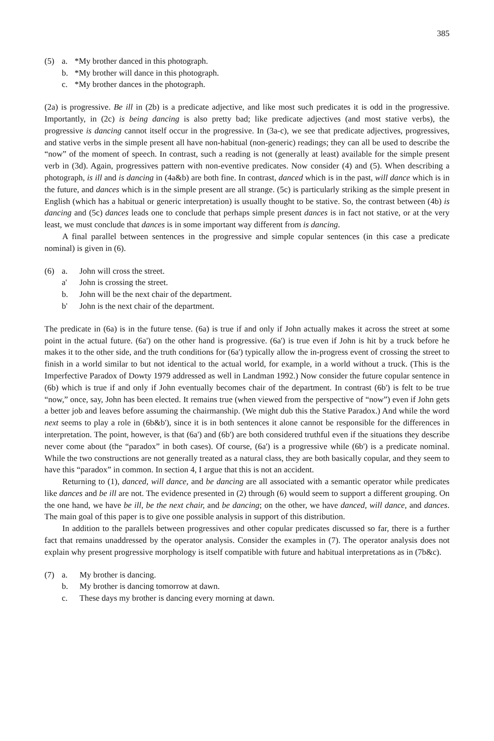385
(5) a. *My brother danced in this photograph.
b. *My brother will dance in this photograph.
c. *My brother dances in the photograph.
(2a) is progressive. Be ill in (2b) is a predicate adjective, and like most such predicates it is odd in the progressive. Importantly, in (2c) is being dancing is also pretty bad; like predicate adjectives (and most stative verbs), the progressive is dancing cannot itself occur in the progressive. In (3a-c), we see that predicate adjectives, progressives, and stative verbs in the simple present all have non-habitual (non-generic) readings; they can all be used to describe the “now” of the moment of speech. In contrast, such a reading is not (generally at least) available for the simple present verb in (3d). Again, progressives pattern with non-eventive predicates. Now consider (4) and (5). When describing a photograph, is ill and is dancing in (4a&b) are both fine. In contrast, danced which is in the past, will dance which is in the future, and dances which is in the simple present are all strange. (5c) is particularly striking as the simple present in English (which has a habitual or generic interpretation) is usually thought to be stative. So, the contrast between (4b) is dancing and (5c) dances leads one to conclude that perhaps simple present dances is in fact not stative, or at the very least, we must conclude that dances is in some important way different from is dancing.
A final parallel between sentences in the progressive and simple copular sentences (in this case a predicate nominal) is given in (6).
(6) a. John will cross the street.
a' John is crossing the street.
b. John will be the next chair of the department.
b' John is the next chair of the department.
The predicate in (6a) is in the future tense. (6a) is true if and only if John actually makes it across the street at some point in the actual future. (6a') on the other hand is progressive. (6a') is true even if John is hit by a truck before he makes it to the other side, and the truth conditions for (6a') typically allow the in-progress event of crossing the street to finish in a world similar to but not identical to the actual world, for example, in a world without a truck. (This is the Imperfective Paradox of Dowty 1979 addressed as well in Landman 1992.) Now consider the future copular sentence in (6b) which is true if and only if John eventually becomes chair of the department. In contrast (6b') is felt to be true “now,” once, say, John has been elected. It remains true (when viewed from the perspective of “now”) even if John gets a better job and leaves before assuming the chairmanship. (We might dub this the Stative Paradox.) And while the word next seems to play a role in (6b&b'), since it is in both sentences it alone cannot be responsible for the differences in interpretation. The point, however, is that (6a') and (6b') are both considered truthful even if the situations they describe never come about (the “paradox” in both cases). Of course, (6a') is a progressive while (6b') is a predicate nominal. While the two constructions are not generally treated as a natural class, they are both basically copular, and they seem to have this “paradox” in common. In section 4, I argue that this is not an accident.
Returning to (1), danced, will dance, and be dancing are all associated with a semantic operator while predicates like dances and be ill are not. The evidence presented in (2) through (6) would seem to support a different grouping. On the one hand, we have be ill, be the next chair, and be dancing; on the other, we have danced, will dance, and dances. The main goal of this paper is to give one possible analysis in support of this distribution.
In addition to the parallels between progressives and other copular predicates discussed so far, there is a further fact that remains unaddressed by the operator analysis. Consider the examples in (7). The operator analysis does not explain why present progressive morphology is itself compatible with future and habitual interpretations as in (7b&c).
(7) a. My brother is dancing.
b. My brother is dancing tomorrow at dawn.
c. These days my brother is dancing every morning at dawn.